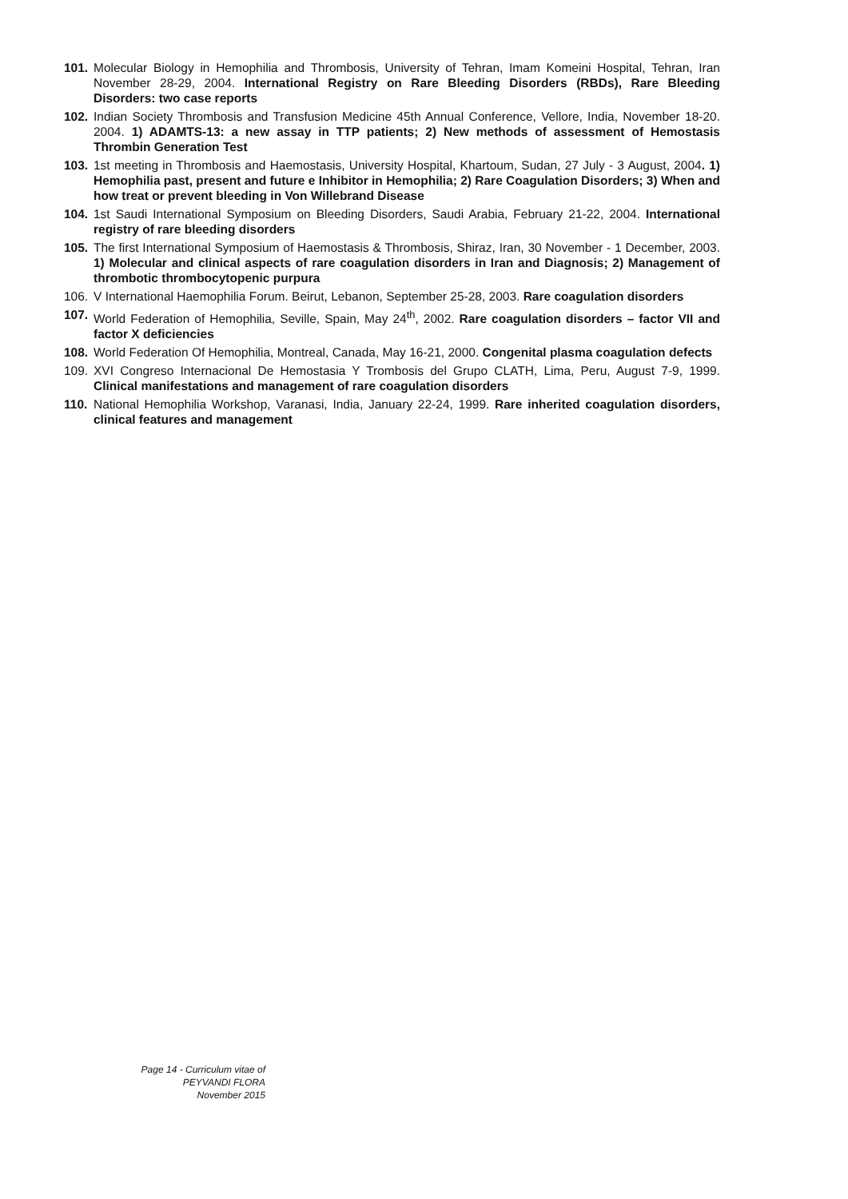101.
Molecular Biology in Hemophilia and Thrombosis, University of Tehran, Imam Komeini Hospital, Tehran, Iran November 28-29, 2004. International Registry on Rare Bleeding Disorders (RBDs), Rare Bleeding Disorders: two case reports
102.
Indian Society Thrombosis and Transfusion Medicine 45th Annual Conference, Vellore, India, November 18-20. 2004. 1) ADAMTS-13: a new assay in TTP patients; 2) New methods of assessment of Hemostasis Thrombin Generation Test
103.
1st meeting in Thrombosis and Haemostasis, University Hospital, Khartoum, Sudan, 27 July - 3 August, 2004. 1) Hemophilia past, present and future e Inhibitor in Hemophilia; 2) Rare Coagulation Disorders; 3) When and how treat or prevent bleeding in Von Willebrand Disease
104.
1st Saudi International Symposium on Bleeding Disorders, Saudi Arabia, February 21-22, 2004. International registry of rare bleeding disorders
105.
The first International Symposium of Haemostasis & Thrombosis, Shiraz, Iran, 30 November - 1 December, 2003. 1) Molecular and clinical aspects of rare coagulation disorders in Iran and Diagnosis; 2) Management of thrombotic thrombocytopenic purpura
106.
V International Haemophilia Forum. Beirut, Lebanon, September 25-28, 2003. Rare coagulation disorders
107.
World Federation of Hemophilia, Seville, Spain, May 24<sup>th</sup>, 2002. Rare coagulation disorders – factor VII and factor X deficiencies
108.
World Federation Of Hemophilia, Montreal, Canada, May 16-21, 2000. Congenital plasma coagulation defects
109.
XVI Congreso Internacional De Hemostasia Y Trombosis del Grupo CLATH, Lima, Peru, August 7-9, 1999. Clinical manifestations and management of rare coagulation disorders
110.
National Hemophilia Workshop, Varanasi, India, January 22-24, 1999. Rare inherited coagulation disorders, clinical features and management
Page 14 - Curriculum vitae of
PEYVANDI FLORA
November 2015